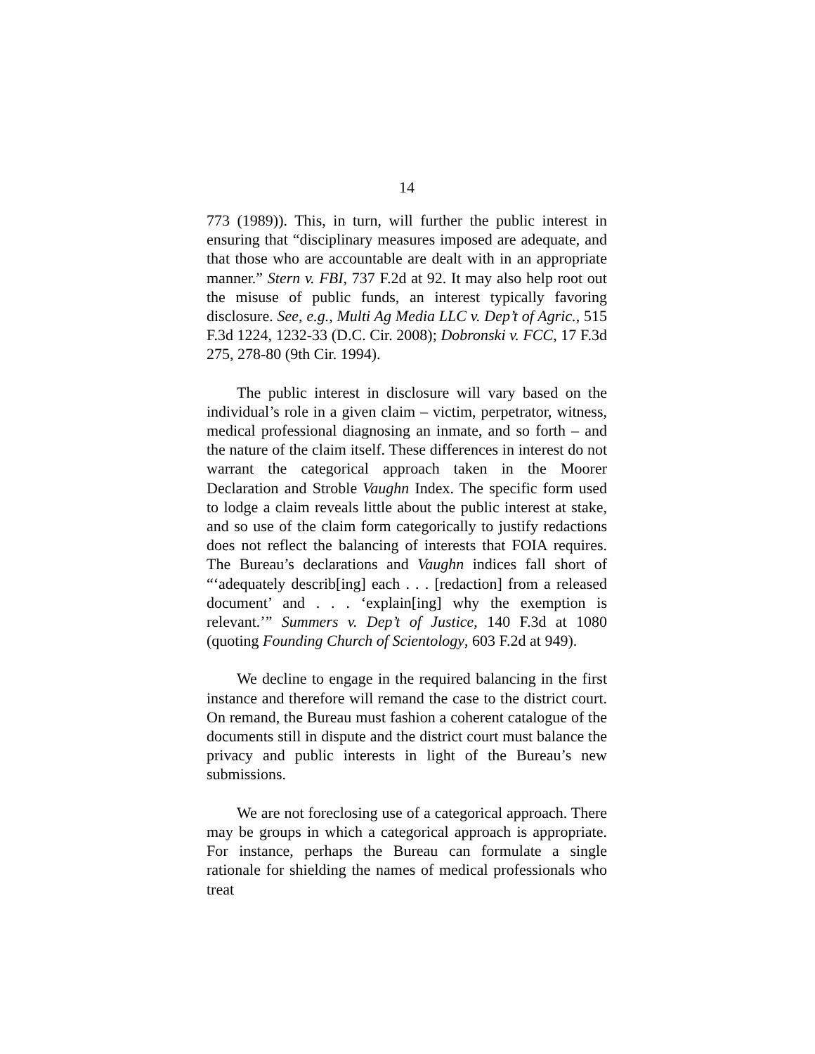14
773 (1989)). This, in turn, will further the public interest in ensuring that “disciplinary measures imposed are adequate, and that those who are accountable are dealt with in an appropriate manner.” Stern v. FBI, 737 F.2d at 92. It may also help root out the misuse of public funds, an interest typically favoring disclosure. See, e.g., Multi Ag Media LLC v. Dep’t of Agric., 515 F.3d 1224, 1232-33 (D.C. Cir. 2008); Dobronski v. FCC, 17 F.3d 275, 278-80 (9th Cir. 1994).
The public interest in disclosure will vary based on the individual’s role in a given claim – victim, perpetrator, witness, medical professional diagnosing an inmate, and so forth – and the nature of the claim itself. These differences in interest do not warrant the categorical approach taken in the Moorer Declaration and Stroble Vaughn Index. The specific form used to lodge a claim reveals little about the public interest at stake, and so use of the claim form categorically to justify redactions does not reflect the balancing of interests that FOIA requires. The Bureau’s declarations and Vaughn indices fall short of “‘adequately describ[ing] each . . . [redaction] from a released document’ and . . . ‘explain[ing] why the exemption is relevant.’” Summers v. Dep’t of Justice, 140 F.3d at 1080 (quoting Founding Church of Scientology, 603 F.2d at 949).
We decline to engage in the required balancing in the first instance and therefore will remand the case to the district court. On remand, the Bureau must fashion a coherent catalogue of the documents still in dispute and the district court must balance the privacy and public interests in light of the Bureau’s new submissions.
We are not foreclosing use of a categorical approach. There may be groups in which a categorical approach is appropriate. For instance, perhaps the Bureau can formulate a single rationale for shielding the names of medical professionals who treat